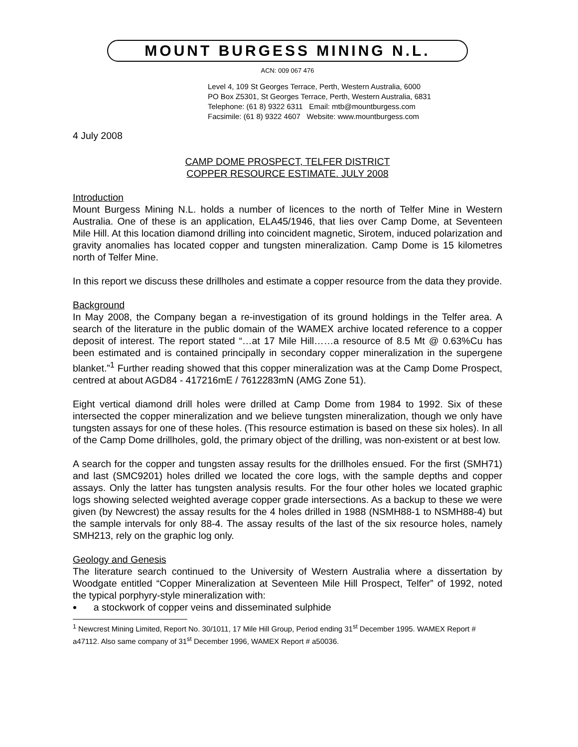MOUNT BURGESS MINING N.L.
ACN: 009 067 476
Level 4, 109 St Georges Terrace, Perth, Western Australia, 6000
PO Box Z5301, St Georges Terrace, Perth, Western Australia, 6831
Telephone: (61 8) 9322 6311 Email: mtb@mountburgess.com
Facsimile: (61 8) 9322 4607 Website: www.mountburgess.com
4 July 2008
CAMP DOME PROSPECT, TELFER DISTRICT
COPPER RESOURCE ESTIMATE. JULY 2008
Introduction
Mount Burgess Mining N.L. holds a number of licences to the north of Telfer Mine in Western Australia. One of these is an application, ELA45/1946, that lies over Camp Dome, at Seventeen Mile Hill. At this location diamond drilling into coincident magnetic, Sirotem, induced polarization and gravity anomalies has located copper and tungsten mineralization. Camp Dome is 15 kilometres north of Telfer Mine.
In this report we discuss these drillholes and estimate a copper resource from the data they provide.
Background
In May 2008, the Company began a re-investigation of its ground holdings in the Telfer area. A search of the literature in the public domain of the WAMEX archive located reference to a copper deposit of interest. The report stated “…at 17 Mile Hill……a resource of 8.5 Mt @ 0.63%Cu has been estimated and is contained principally in secondary copper mineralization in the supergene blanket.”<sup>1</sup> Further reading showed that this copper mineralization was at the Camp Dome Prospect, centred at about AGD84 - 417216mE / 7612283mN (AMG Zone 51).
Eight vertical diamond drill holes were drilled at Camp Dome from 1984 to 1992. Six of these intersected the copper mineralization and we believe tungsten mineralization, though we only have tungsten assays for one of these holes. (This resource estimation is based on these six holes). In all of the Camp Dome drillholes, gold, the primary object of the drilling, was non-existent or at best low.
A search for the copper and tungsten assay results for the drillholes ensued. For the first (SMH71) and last (SMC9201) holes drilled we located the core logs, with the sample depths and copper assays. Only the latter has tungsten analysis results. For the four other holes we located graphic logs showing selected weighted average copper grade intersections. As a backup to these we were given (by Newcrest) the assay results for the 4 holes drilled in 1988 (NSMH88-1 to NSMH88-4) but the sample intervals for only 88-4. The assay results of the last of the six resource holes, namely SMH213, rely on the graphic log only.
Geology and Genesis
The literature search continued to the University of Western Australia where a dissertation by Woodgate entitled “Copper Mineralization at Seventeen Mile Hill Prospect, Telfer” of 1992, noted the typical porphyry-style mineralization with:
a stockwork of copper veins and disseminated sulphide
<sup>1</sup> Newcrest Mining Limited, Report No. 30/1011, 17 Mile Hill Group, Period ending 31<sup>st</sup> December 1995. WAMEX Report # a47112. Also same company of 31<sup>st</sup> December 1996, WAMEX Report # a50036.